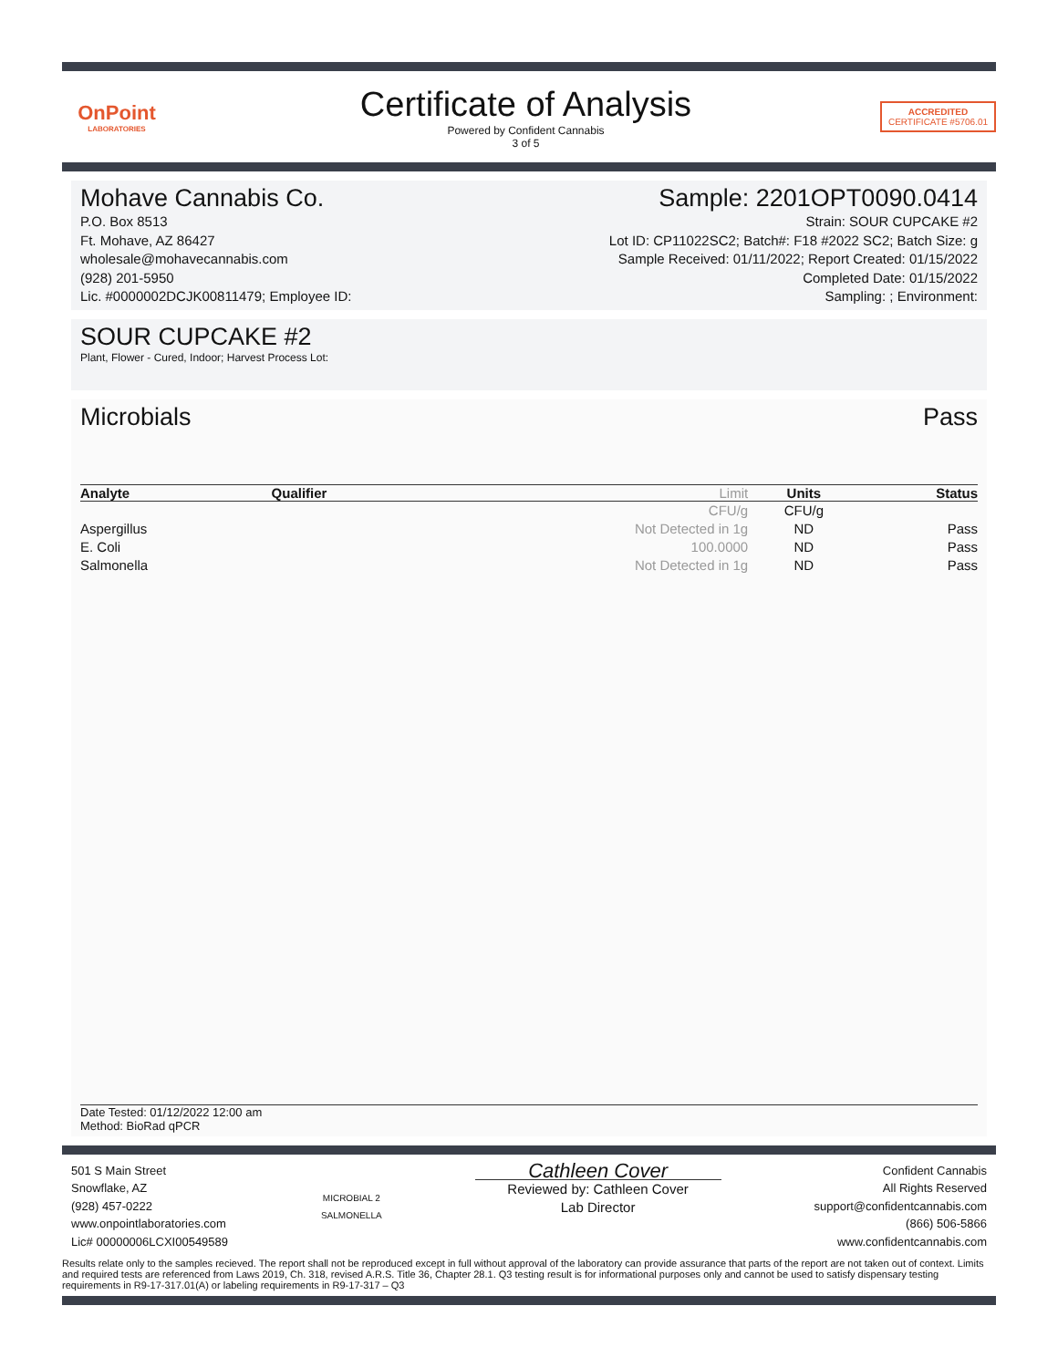OnPoint
LABORATORIES
Certificate of Analysis
Powered by Confident Cannabis
3 of 5
ACCREDITED
CERTIFICATE #5706.01
Mohave Cannabis Co. Sample: 2201OPT0090.0414
P.O. Box 8513
Ft. Mohave, AZ 86427
wholesale@mohavecannabis.com
(928) 201-5950
Lic. #0000002DCJK00811479; Employee ID:
Strain: SOUR CUPCAKE #2
Lot ID: CP11022SC2; Batch#: F18 #2022 SC2; Batch Size: g
Sample Received: 01/11/2022; Report Created: 01/15/2022
Completed Date: 01/15/2022
Sampling: ; Environment:
SOUR CUPCAKE #2
Plant, Flower - Cured, Indoor; Harvest Process Lot:
Microbials Pass
| Analyte | Qualifier | Limit | Units | Status |
| --- | --- | --- | --- | --- |
| | | CFU/g | CFU/g | |
| Aspergillus | | Not Detected in 1g | ND | Pass |
| E. Coli | | 100.0000 | ND | Pass |
| Salmonella | | Not Detected in 1g | ND | Pass |
Date Tested: 01/12/2022 12:00 am
Method: BioRad qPCR
501 S Main Street
Snowflake, AZ
(928) 457-0222
www.onpointlaboratories.com
Lic# 00000006LCXI00549589
MICROBIAL 2
SALMONELLA
Cathleen Cover
Reviewed by: Cathleen Cover
Lab Director
Confident Cannabis
All Rights Reserved
support@confidentcannabis.com
(866) 506-5866
www.confidentcannabis.com
Results relate only to the samples recieved. The report shall not be reproduced except in full without approval of the laboratory can provide assurance that parts of the report are not taken out of context. Limits and required tests are referenced from Laws 2019, Ch. 318, revised A.R.S. Title 36, Chapter 28.1. Q3 testing result is for informational purposes only and cannot be used to satisfy dispensary testing requirements in R9-17-317.01(A) or labeling requirements in R9-17-317 – Q3